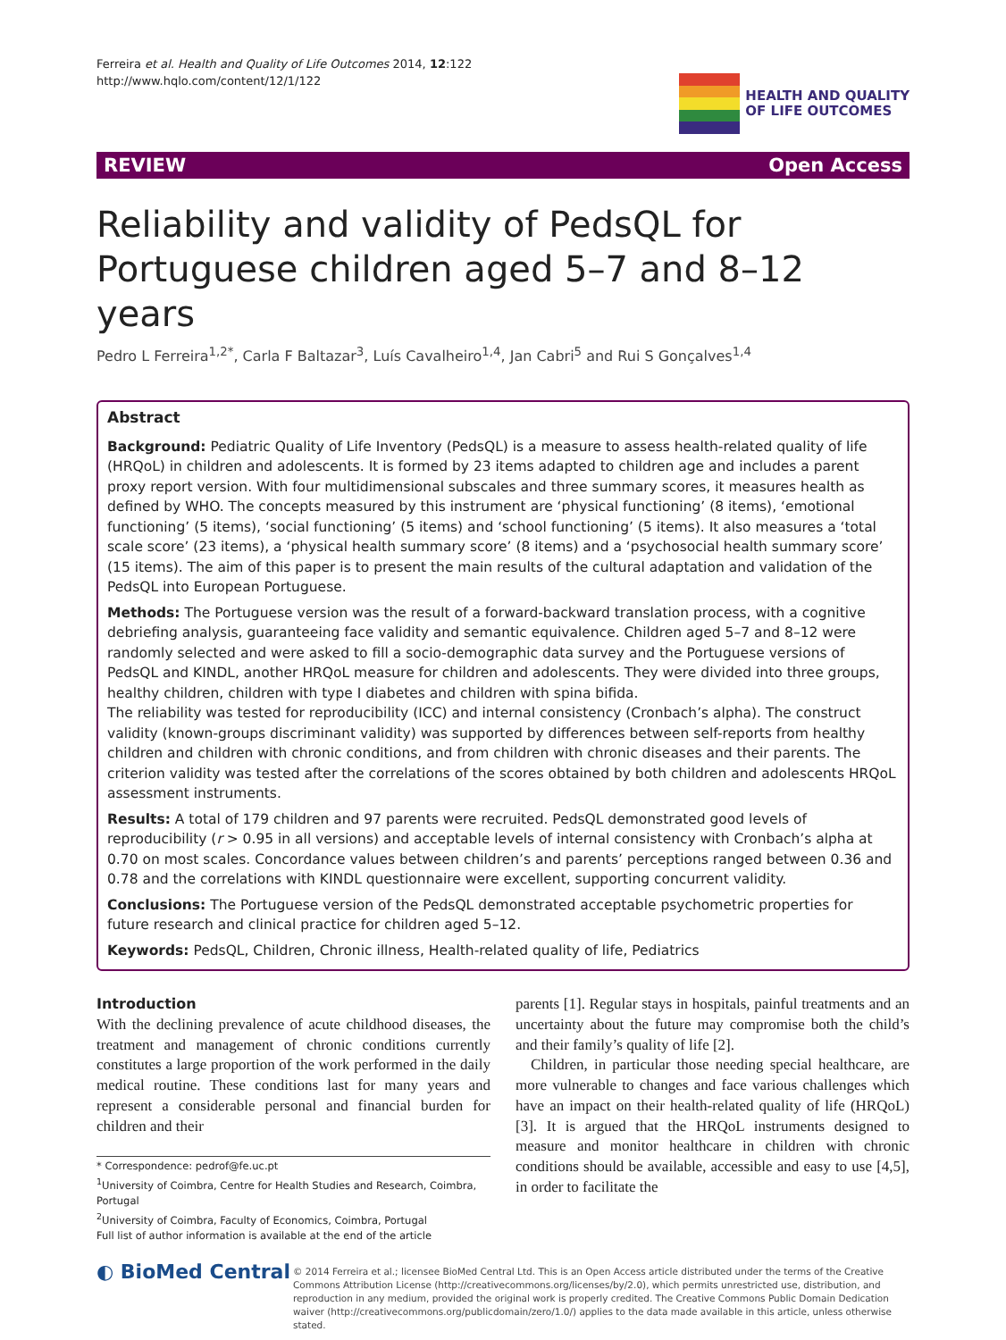Ferreira et al. Health and Quality of Life Outcomes 2014, 12:122
http://www.hqlo.com/content/12/1/122
HEALTH AND QUALITY
OF LIFE OUTCOMES
REVIEW Open Access
Reliability and validity of PedsQL for Portuguese children aged 5–7 and 8–12 years
Pedro L Ferreira<sup>1,2*</sup>, Carla F Baltazar<sup>3</sup>, Luís Cavalheiro<sup>1,4</sup>, Jan Cabri<sup>5</sup> and Rui S Gonçalves<sup>1,4</sup>
Abstract
Background: Pediatric Quality of Life Inventory (PedsQL) is a measure to assess health-related quality of life (HRQoL) in children and adolescents. It is formed by 23 items adapted to children age and includes a parent proxy report version. With four multidimensional subscales and three summary scores, it measures health as defined by WHO. The concepts measured by this instrument are ‘physical functioning’ (8 items), ‘emotional functioning’ (5 items), ‘social functioning’ (5 items) and ‘school functioning’ (5 items). It also measures a ‘total scale score’ (23 items), a ‘physical health summary score’ (8 items) and a ‘psychosocial health summary score’ (15 items). The aim of this paper is to present the main results of the cultural adaptation and validation of the PedsQL into European Portuguese.
Methods: The Portuguese version was the result of a forward-backward translation process, with a cognitive debriefing analysis, guaranteeing face validity and semantic equivalence. Children aged 5–7 and 8–12 were randomly selected and were asked to fill a socio-demographic data survey and the Portuguese versions of PedsQL and KINDL, another HRQoL measure for children and adolescents. They were divided into three groups, healthy children, children with type I diabetes and children with spina bifida.
The reliability was tested for reproducibility (ICC) and internal consistency (Cronbach’s alpha). The construct validity (known-groups discriminant validity) was supported by differences between self-reports from healthy children and children with chronic conditions, and from children with chronic diseases and their parents. The criterion validity was tested after the correlations of the scores obtained by both children and adolescents HRQoL assessment instruments.
Results: A total of 179 children and 97 parents were recruited. PedsQL demonstrated good levels of reproducibility (r > 0.95 in all versions) and acceptable levels of internal consistency with Cronbach’s alpha at 0.70 on most scales. Concordance values between children’s and parents’ perceptions ranged between 0.36 and 0.78 and the correlations with KINDL questionnaire were excellent, supporting concurrent validity.
Conclusions: The Portuguese version of the PedsQL demonstrated acceptable psychometric properties for future research and clinical practice for children aged 5–12.
Keywords: PedsQL, Children, Chronic illness, Health-related quality of life, Pediatrics
Introduction
With the declining prevalence of acute childhood diseases, the treatment and management of chronic conditions currently constitutes a large proportion of the work performed in the daily medical routine. These conditions last for many years and represent a considerable personal and financial burden for children and their
* Correspondence: pedrof@fe.uc.pt
<sup>1</sup> University of Coimbra, Centre for Health Studies and Research, Coimbra, Portugal
<sup>2</sup> University of Coimbra, Faculty of Economics, Coimbra, Portugal
Full list of author information is available at the end of the article
parents [1]. Regular stays in hospitals, painful treatments and an uncertainty about the future may compromise both the child’s and their family’s quality of life [2].
Children, in particular those needing special healthcare, are more vulnerable to changes and face various challenges which have an impact on their health-related quality of life (HRQoL) [3]. It is argued that the HRQoL instruments designed to measure and monitor healthcare in children with chronic conditions should be available, accessible and easy to use [4,5], in order to facilitate the
◐ BioMed Central
© 2014 Ferreira et al.; licensee BioMed Central Ltd. This is an Open Access article distributed under the terms of the Creative Commons Attribution License (http://creativecommons.org/licenses/by/2.0), which permits unrestricted use, distribution, and reproduction in any medium, provided the original work is properly credited. The Creative Commons Public Domain Dedication waiver (http://creativecommons.org/publicdomain/zero/1.0/) applies to the data made available in this article, unless otherwise stated.